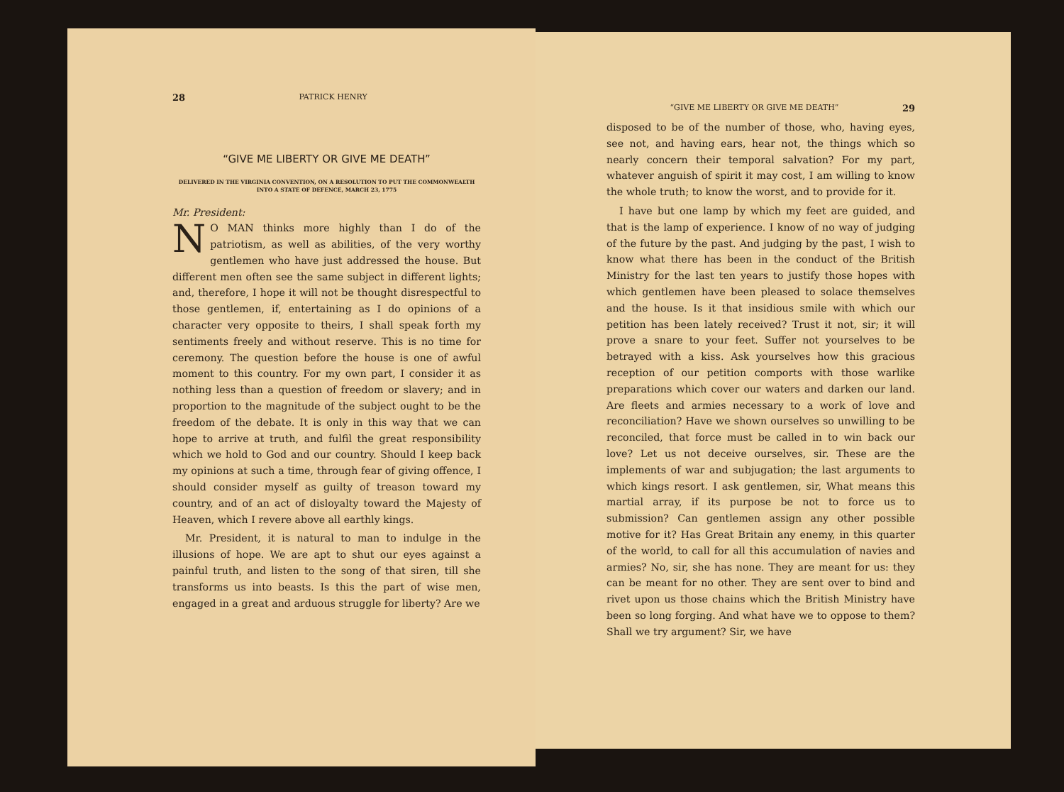28 PATRICK HENRY
“GIVE ME LIBERTY OR GIVE ME DEATH”
DELIVERED IN THE VIRGINIA CONVENTION, ON A RESOLUTION TO PUT THE COMMONWEALTH INTO A STATE OF DEFENCE, MARCH 23, 1775
Mr. President:
NO MAN thinks more highly than I do of the patriotism, as well as abilities, of the very worthy gentlemen who have just addressed the house. But different men often see the same subject in different lights; and, therefore, I hope it will not be thought disrespectful to those gentlemen, if, entertaining as I do opinions of a character very opposite to theirs, I shall speak forth my sentiments freely and without reserve. This is no time for ceremony. The question before the house is one of awful moment to this country. For my own part, I consider it as nothing less than a question of freedom or slavery; and in proportion to the magnitude of the subject ought to be the freedom of the debate. It is only in this way that we can hope to arrive at truth, and fulfil the great responsibility which we hold to God and our country. Should I keep back my opinions at such a time, through fear of giving offence, I should consider myself as guilty of treason toward my country, and of an act of disloyalty toward the Majesty of Heaven, which I revere above all earthly kings.
Mr. President, it is natural to man to indulge in the illusions of hope. We are apt to shut our eyes against a painful truth, and listen to the song of that siren, till she transforms us into beasts. Is this the part of wise men, engaged in a great and arduous struggle for liberty? Are we
“GIVE ME LIBERTY OR GIVE ME DEATH” 29
disposed to be of the number of those, who, having eyes, see not, and having ears, hear not, the things which so nearly concern their temporal salvation? For my part, whatever anguish of spirit it may cost, I am willing to know the whole truth; to know the worst, and to provide for it.
I have but one lamp by which my feet are guided, and that is the lamp of experience. I know of no way of judging of the future by the past. And judging by the past, I wish to know what there has been in the conduct of the British Ministry for the last ten years to justify those hopes with which gentlemen have been pleased to solace themselves and the house. Is it that insidious smile with which our petition has been lately received? Trust it not, sir; it will prove a snare to your feet. Suffer not yourselves to be betrayed with a kiss. Ask yourselves how this gracious reception of our petition comports with those warlike preparations which cover our waters and darken our land. Are fleets and armies necessary to a work of love and reconciliation? Have we shown ourselves so unwilling to be reconciled, that force must be called in to win back our love? Let us not deceive ourselves, sir. These are the implements of war and subjugation; the last arguments to which kings resort. I ask gentlemen, sir, What means this martial array, if its purpose be not to force us to submission? Can gentlemen assign any other possible motive for it? Has Great Britain any enemy, in this quarter of the world, to call for all this accumulation of navies and armies? No, sir, she has none. They are meant for us: they can be meant for no other. They are sent over to bind and rivet upon us those chains which the British Ministry have been so long forging. And what have we to oppose to them? Shall we try argument? Sir, we have